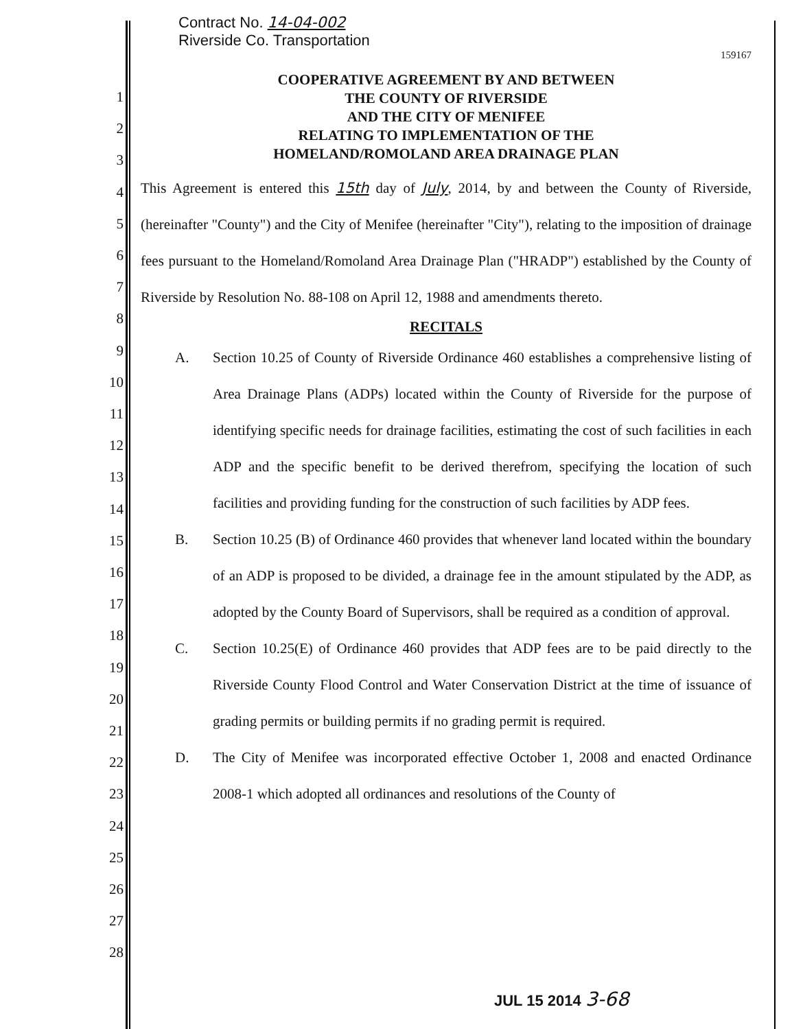1
2
3
4
5
6
7
8
9
10
11
12
13
14
15
16
17
18
19
20
21
22
23
24
25
26
27
28
Contract No. 14-04-002
Riverside Co. Transportation
159167
COOPERATIVE AGREEMENT BY AND BETWEEN
THE COUNTY OF RIVERSIDE
AND THE CITY OF MENIFEE
RELATING TO IMPLEMENTATION OF THE
HOMELAND/ROMOLAND AREA DRAINAGE PLAN
This Agreement is entered this 15th day of July, 2014, by and between the County of Riverside, (hereinafter "County") and the City of Menifee (hereinafter "City"), relating to the imposition of drainage fees pursuant to the Homeland/Romoland Area Drainage Plan ("HRADP") established by the County of Riverside by Resolution No. 88-108 on April 12, 1988 and amendments thereto.
RECITALS
A. Section 10.25 of County of Riverside Ordinance 460 establishes a comprehensive listing of Area Drainage Plans (ADPs) located within the County of Riverside for the purpose of identifying specific needs for drainage facilities, estimating the cost of such facilities in each ADP and the specific benefit to be derived therefrom, specifying the location of such facilities and providing funding for the construction of such facilities by ADP fees.
B. Section 10.25 (B) of Ordinance 460 provides that whenever land located within the boundary of an ADP is proposed to be divided, a drainage fee in the amount stipulated by the ADP, as adopted by the County Board of Supervisors, shall be required as a condition of approval.
C. Section 10.25(E) of Ordinance 460 provides that ADP fees are to be paid directly to the Riverside County Flood Control and Water Conservation District at the time of issuance of grading permits or building permits if no grading permit is required.
D. The City of Menifee was incorporated effective October 1, 2008 and enacted Ordinance 2008-1 which adopted all ordinances and resolutions of the County of
JUL 15 2014 3-68